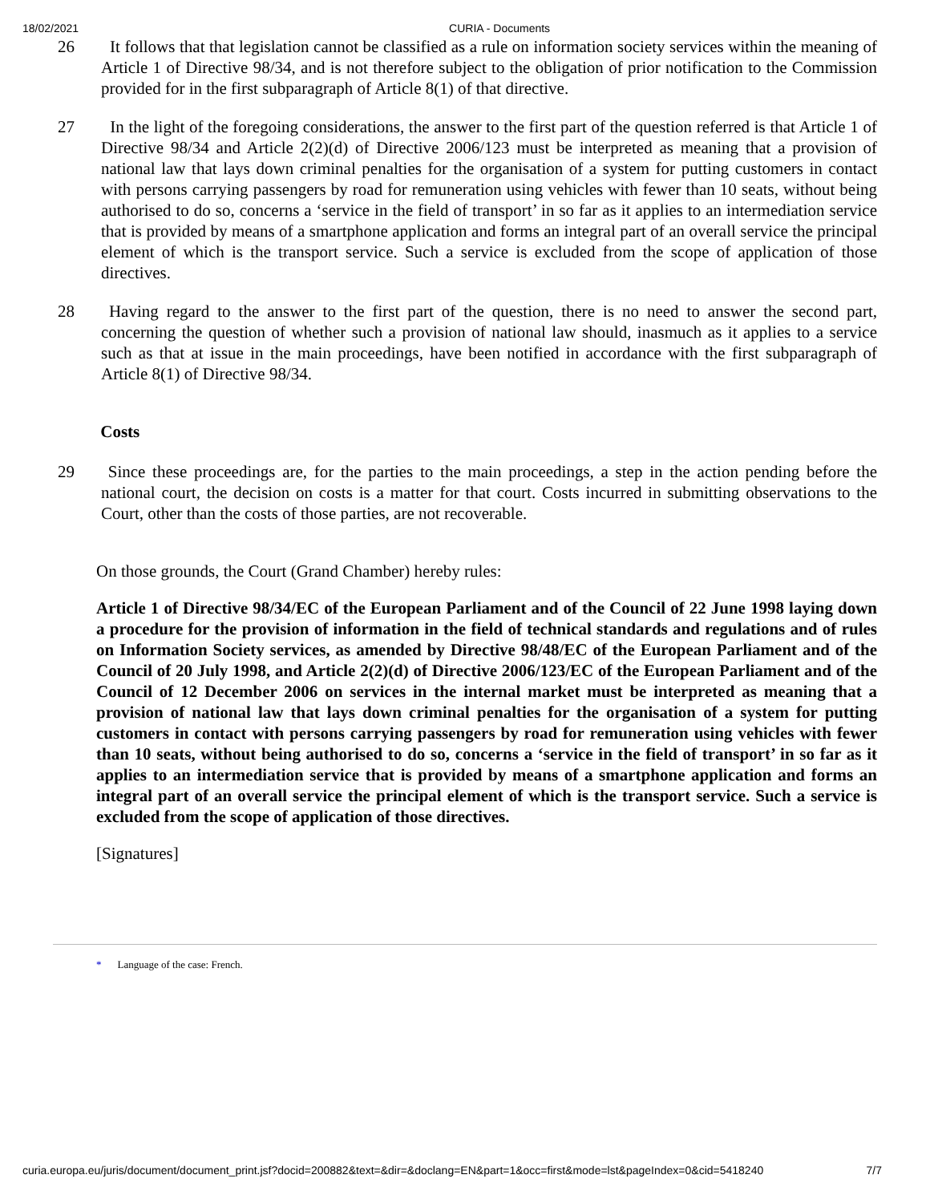18/02/2021 CURIA - Documents
26 It follows that that legislation cannot be classified as a rule on information society services within the meaning of Article 1 of Directive 98/34, and is not therefore subject to the obligation of prior notification to the Commission provided for in the first subparagraph of Article 8(1) of that directive.
27 In the light of the foregoing considerations, the answer to the first part of the question referred is that Article 1 of Directive 98/34 and Article 2(2)(d) of Directive 2006/123 must be interpreted as meaning that a provision of national law that lays down criminal penalties for the organisation of a system for putting customers in contact with persons carrying passengers by road for remuneration using vehicles with fewer than 10 seats, without being authorised to do so, concerns a ‘service in the field of transport’ in so far as it applies to an intermediation service that is provided by means of a smartphone application and forms an integral part of an overall service the principal element of which is the transport service. Such a service is excluded from the scope of application of those directives.
28 Having regard to the answer to the first part of the question, there is no need to answer the second part, concerning the question of whether such a provision of national law should, inasmuch as it applies to a service such as that at issue in the main proceedings, have been notified in accordance with the first subparagraph of Article 8(1) of Directive 98/34.
Costs
29 Since these proceedings are, for the parties to the main proceedings, a step in the action pending before the national court, the decision on costs is a matter for that court. Costs incurred in submitting observations to the Court, other than the costs of those parties, are not recoverable.
On those grounds, the Court (Grand Chamber) hereby rules:
Article 1 of Directive 98/34/EC of the European Parliament and of the Council of 22 June 1998 laying down a procedure for the provision of information in the field of technical standards and regulations and of rules on Information Society services, as amended by Directive 98/48/EC of the European Parliament and of the Council of 20 July 1998, and Article 2(2)(d) of Directive 2006/123/EC of the European Parliament and of the Council of 12 December 2006 on services in the internal market must be interpreted as meaning that a provision of national law that lays down criminal penalties for the organisation of a system for putting customers in contact with persons carrying passengers by road for remuneration using vehicles with fewer than 10 seats, without being authorised to do so, concerns a ‘service in the field of transport’ in so far as it applies to an intermediation service that is provided by means of a smartphone application and forms an integral part of an overall service the principal element of which is the transport service. Such a service is excluded from the scope of application of those directives.
[Signatures]
* Language of the case: French.
curia.europa.eu/juris/document/document_print.jsf?docid=200882&text=&dir=&doclang=EN&part=1&occ=first&mode=lst&pageIndex=0&cid=5418240 7/7